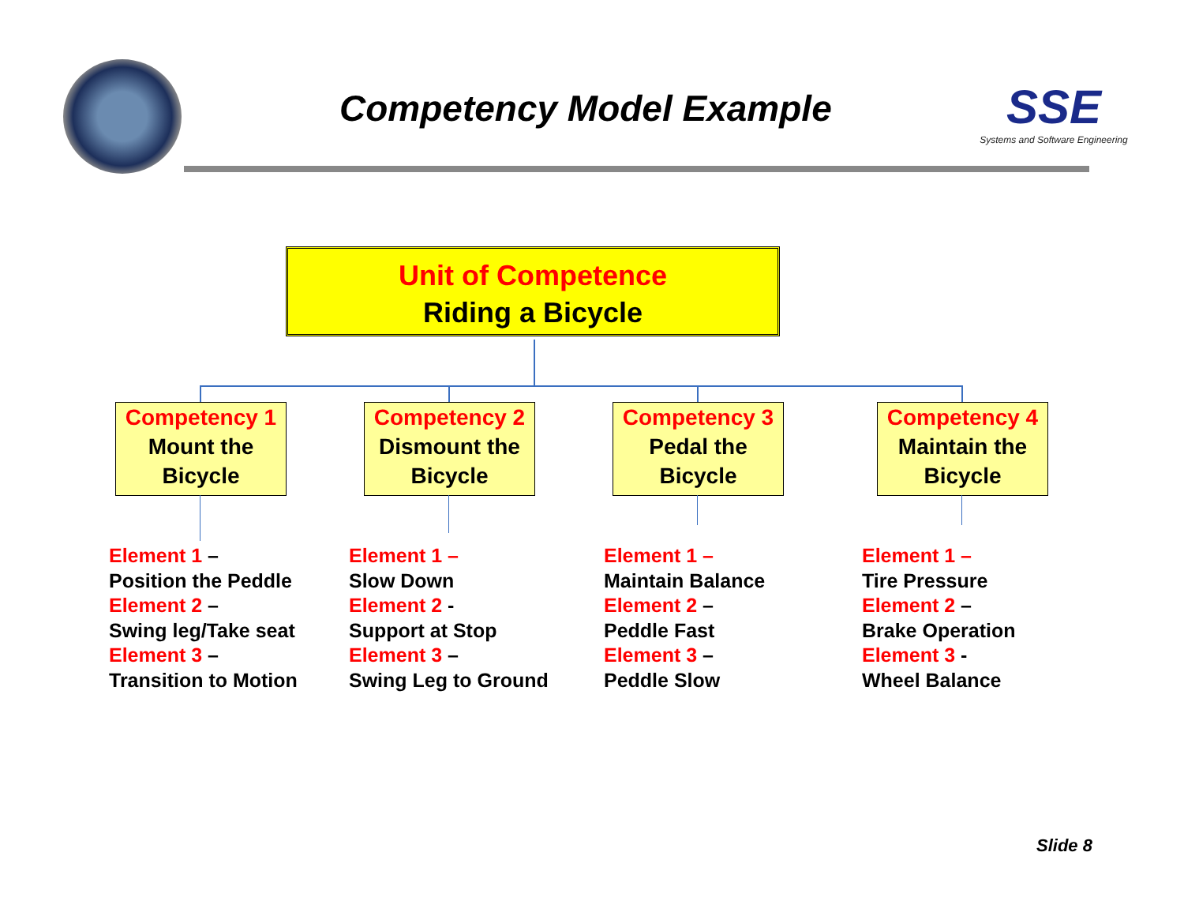Competency Model Example
SSE
Systems and Software Engineering
Unit of Competence
Riding a Bicycle
Competency 1
Mount the
Bicycle
Competency 2
Dismount the
Bicycle
Competency 3
Pedal the
Bicycle
Competency 4
Maintain the
Bicycle
Element 1 –
Position the Peddle
Element 2 –
Swing leg/Take seat
Element 3 –
Transition to Motion
Element 1 –
Slow Down
Element 2 -
Support at Stop
Element 3 –
Swing Leg to Ground
Element 1 –
Maintain Balance
Element 2 –
Peddle Fast
Element 3 –
Peddle Slow
Element 1 –
Tire Pressure
Element 2 –
Brake Operation
Element 3 -
Wheel Balance
Slide 8